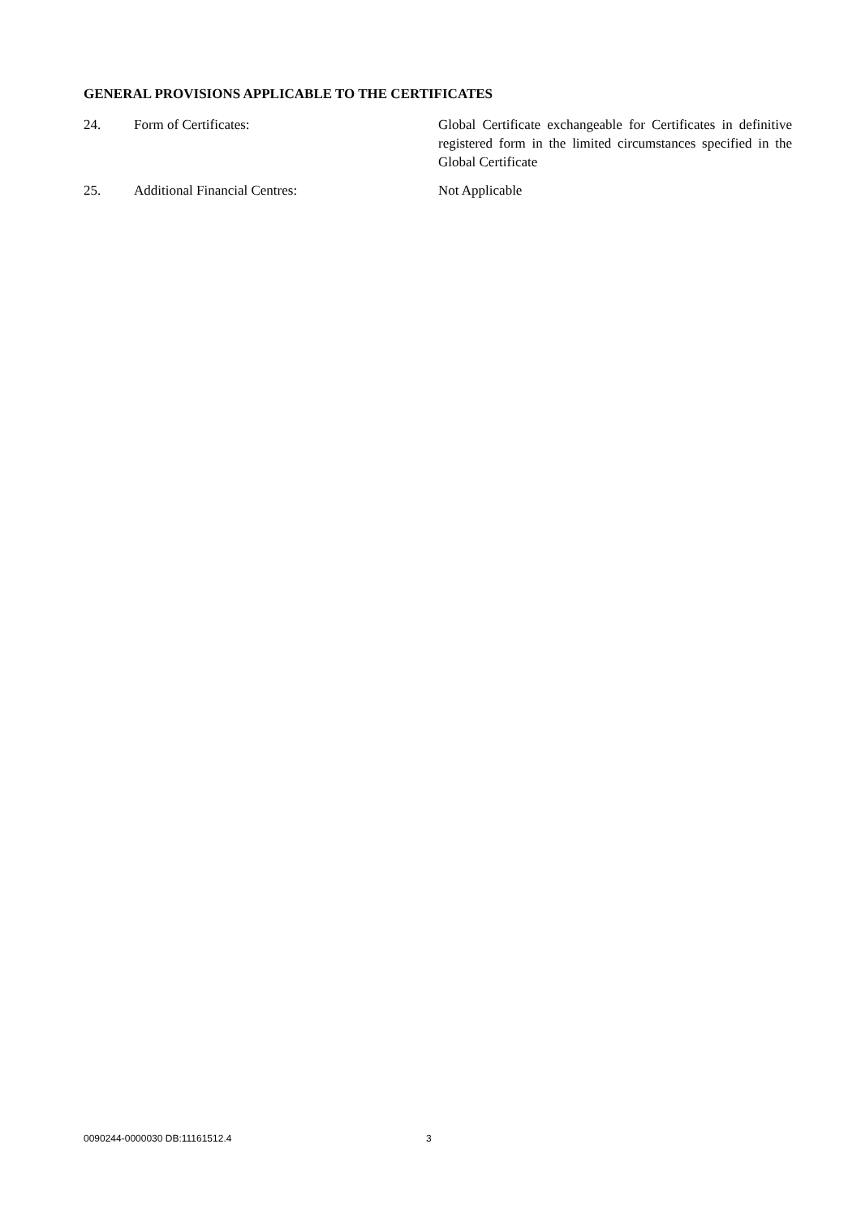GENERAL PROVISIONS APPLICABLE TO THE CERTIFICATES
24. Form of Certificates: Global Certificate exchangeable for Certificates in definitive registered form in the limited circumstances specified in the Global Certificate
25. Additional Financial Centres: Not Applicable
0090244-0000030 DB:11161512.4 3